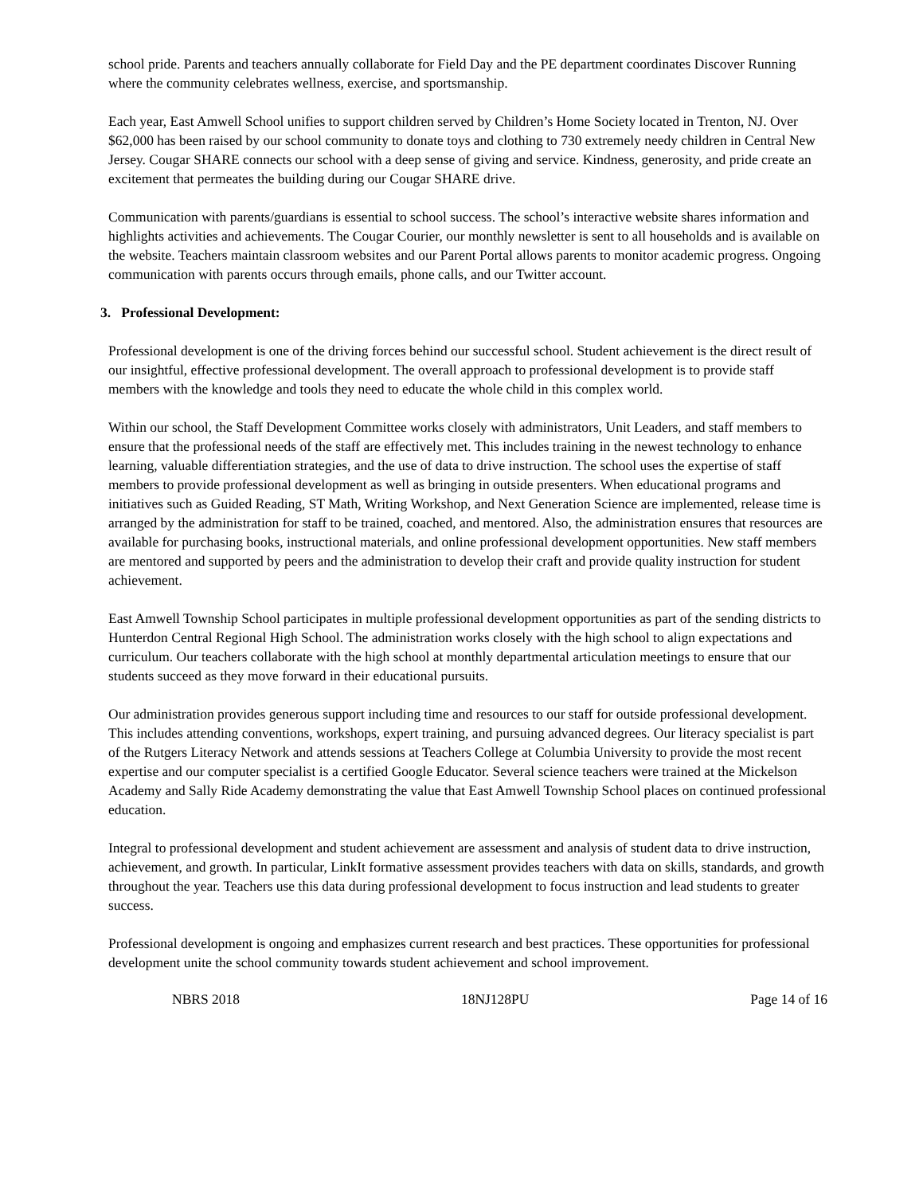school pride. Parents and teachers annually collaborate for Field Day and the PE department coordinates Discover Running where the community celebrates wellness, exercise, and sportsmanship.
Each year, East Amwell School unifies to support children served by Children’s Home Society located in Trenton, NJ. Over $62,000 has been raised by our school community to donate toys and clothing to 730 extremely needy children in Central New Jersey. Cougar SHARE connects our school with a deep sense of giving and service. Kindness, generosity, and pride create an excitement that permeates the building during our Cougar SHARE drive.
Communication with parents/guardians is essential to school success. The school’s interactive website shares information and highlights activities and achievements. The Cougar Courier, our monthly newsletter is sent to all households and is available on the website. Teachers maintain classroom websites and our Parent Portal allows parents to monitor academic progress. Ongoing communication with parents occurs through emails, phone calls, and our Twitter account.
3. Professional Development:
Professional development is one of the driving forces behind our successful school. Student achievement is the direct result of our insightful, effective professional development. The overall approach to professional development is to provide staff members with the knowledge and tools they need to educate the whole child in this complex world.
Within our school, the Staff Development Committee works closely with administrators, Unit Leaders, and staff members to ensure that the professional needs of the staff are effectively met. This includes training in the newest technology to enhance learning, valuable differentiation strategies, and the use of data to drive instruction. The school uses the expertise of staff members to provide professional development as well as bringing in outside presenters. When educational programs and initiatives such as Guided Reading, ST Math, Writing Workshop, and Next Generation Science are implemented, release time is arranged by the administration for staff to be trained, coached, and mentored. Also, the administration ensures that resources are available for purchasing books, instructional materials, and online professional development opportunities. New staff members are mentored and supported by peers and the administration to develop their craft and provide quality instruction for student achievement.
East Amwell Township School participates in multiple professional development opportunities as part of the sending districts to Hunterdon Central Regional High School. The administration works closely with the high school to align expectations and curriculum. Our teachers collaborate with the high school at monthly departmental articulation meetings to ensure that our students succeed as they move forward in their educational pursuits.
Our administration provides generous support including time and resources to our staff for outside professional development. This includes attending conventions, workshops, expert training, and pursuing advanced degrees. Our literacy specialist is part of the Rutgers Literacy Network and attends sessions at Teachers College at Columbia University to provide the most recent expertise and our computer specialist is a certified Google Educator. Several science teachers were trained at the Mickelson Academy and Sally Ride Academy demonstrating the value that East Amwell Township School places on continued professional education.
Integral to professional development and student achievement are assessment and analysis of student data to drive instruction, achievement, and growth. In particular, LinkIt formative assessment provides teachers with data on skills, standards, and growth throughout the year. Teachers use this data during professional development to focus instruction and lead students to greater success.
Professional development is ongoing and emphasizes current research and best practices. These opportunities for professional development unite the school community towards student achievement and school improvement.
NBRS 2018 18NJ128PU Page 14 of 16